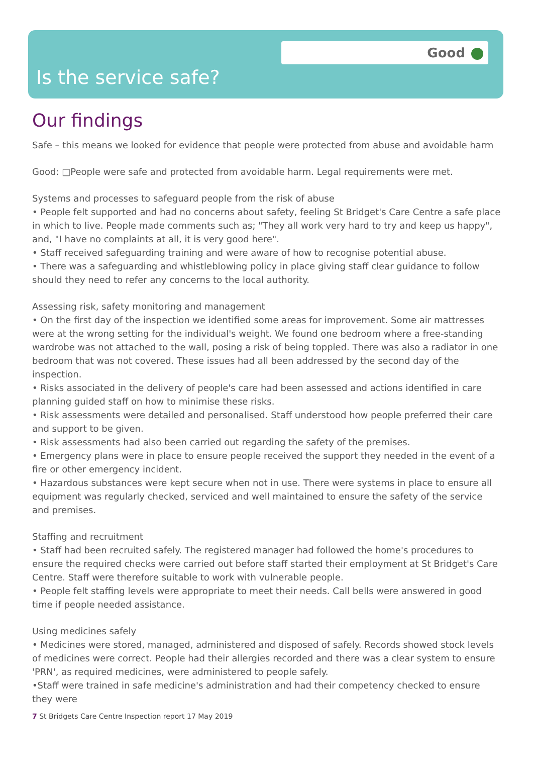Good
Is the service safe?
Our findings
Safe – this means we looked for evidence that people were protected from abuse and avoidable harm
Good: □People were safe and protected from avoidable harm. Legal requirements were met.
Systems and processes to safeguard people from the risk of abuse
• People felt supported and had no concerns about safety, feeling St Bridget's Care Centre a safe place in which to live. People made comments such as; "They all work very hard to try and keep us happy", and, "I have no complaints at all, it is very good here".
• Staff received safeguarding training and were aware of how to recognise potential abuse.
• There was a safeguarding and whistleblowing policy in place giving staff clear guidance to follow should they need to refer any concerns to the local authority.
Assessing risk, safety monitoring and management
• On the first day of the inspection we identified some areas for improvement. Some air mattresses were at the wrong setting for the individual's weight. We found one bedroom where a free-standing wardrobe was not attached to the wall, posing a risk of being toppled. There was also a radiator in one bedroom that was not covered. These issues had all been addressed by the second day of the inspection.
• Risks associated in the delivery of people's care had been assessed and actions identified in care planning guided staff on how to minimise these risks.
• Risk assessments were detailed and personalised. Staff understood how people preferred their care and support to be given.
• Risk assessments had also been carried out regarding the safety of the premises.
• Emergency plans were in place to ensure people received the support they needed in the event of a fire or other emergency incident.
• Hazardous substances were kept secure when not in use. There were systems in place to ensure all equipment was regularly checked, serviced and well maintained to ensure the safety of the service and premises.
Staffing and recruitment
• Staff had been recruited safely. The registered manager had followed the home's procedures to ensure the required checks were carried out before staff started their employment at St Bridget's Care Centre. Staff were therefore suitable to work with vulnerable people.
• People felt staffing levels were appropriate to meet their needs. Call bells were answered in good time if people needed assistance.
Using medicines safely
• Medicines were stored, managed, administered and disposed of safely. Records showed stock levels of medicines were correct. People had their allergies recorded and there was a clear system to ensure 'PRN', as required medicines, were administered to people safely.
•Staff were trained in safe medicine's administration and had their competency checked to ensure they were
7 St Bridgets Care Centre Inspection report 17 May 2019